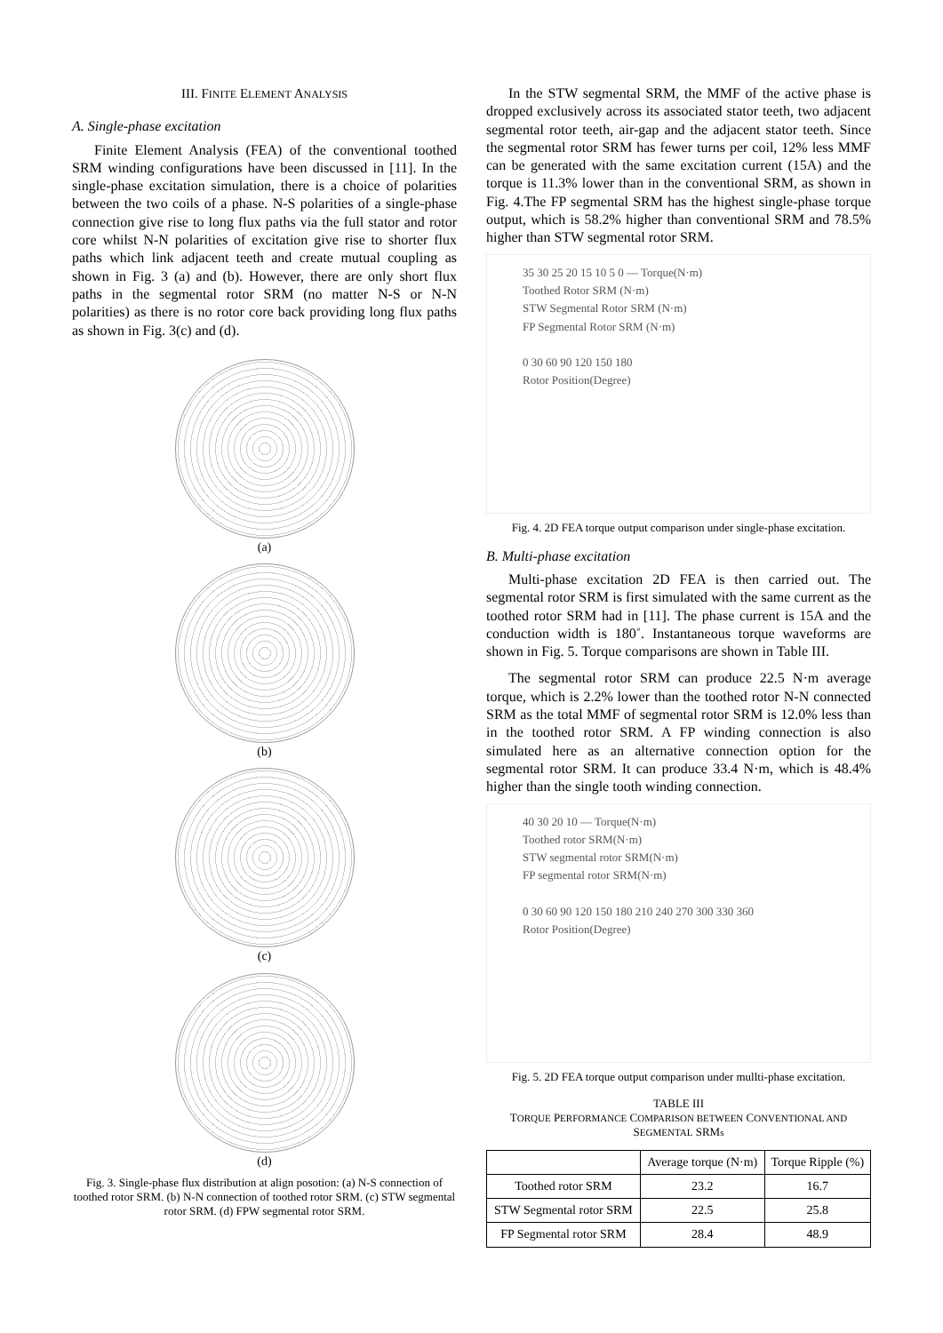III. FINITE ELEMENT ANALYSIS
A. Single-phase excitation
Finite Element Analysis (FEA) of the conventional toothed SRM winding configurations have been discussed in [11]. In the single-phase excitation simulation, there is a choice of polarities between the two coils of a phase. N-S polarities of a single-phase connection give rise to long flux paths via the full stator and rotor core whilst N-N polarities of excitation give rise to shorter flux paths which link adjacent teeth and create mutual coupling as shown in Fig. 3 (a) and (b). However, there are only short flux paths in the segmental rotor SRM (no matter N-S or N-N polarities) as there is no rotor core back providing long flux paths as shown in Fig. 3(c) and (d).
(a)
(b)
(c)
(d)
Fig. 3. Single-phase flux distribution at align posotion: (a) N-S connection of toothed rotor SRM. (b) N-N connection of toothed rotor SRM. (c) STW segmental rotor SRM. (d) FPW segmental rotor SRM.
In the STW segmental SRM, the MMF of the active phase is dropped exclusively across its associated stator teeth, two adjacent segmental rotor teeth, air-gap and the adjacent stator teeth. Since the segmental rotor SRM has fewer turns per coil, 12% less MMF can be generated with the same excitation current (15A) and the torque is 11.3% lower than in the conventional SRM, as shown in Fig. 4.The FP segmental SRM has the highest single-phase torque output, which is 58.2% higher than conventional SRM and 78.5% higher than STW segmental rotor SRM.
35 30 25 20 15 10 5 0 — Torque(N·m)
Toothed Rotor SRM (N·m)
STW Segmental Rotor SRM (N·m)
FP Segmental Rotor SRM (N·m)
0 30 60 90 120 150 180
Rotor Position(Degree)
Fig. 4. 2D FEA torque output comparison under single-phase excitation.
B. Multi-phase excitation
Multi-phase excitation 2D FEA is then carried out. The segmental rotor SRM is first simulated with the same current as the toothed rotor SRM had in [11]. The phase current is 15A and the conduction width is 180˚. Instantaneous torque waveforms are shown in Fig. 5. Torque comparisons are shown in Table III.
The segmental rotor SRM can produce 22.5 N·m average torque, which is 2.2% lower than the toothed rotor N-N connected SRM as the total MMF of segmental rotor SRM is 12.0% less than in the toothed rotor SRM. A FP winding connection is also simulated here as an alternative connection option for the segmental rotor SRM. It can produce 33.4 N·m, which is 48.4% higher than the single tooth winding connection.
40 30 20 10 — Torque(N·m)
Toothed rotor SRM(N·m)
STW segmental rotor SRM(N·m)
FP segmental rotor SRM(N·m)
0 30 60 90 120 150 180 210 240 270 300 330 360
Rotor Position(Degree)
Fig. 5. 2D FEA torque output comparison under mullti-phase excitation.
TABLE III
TORQUE PERFORMANCE COMPARISON BETWEEN CONVENTIONAL AND SEGMENTAL SRMs
| | Average torque (N·m) | Torque Ripple (%) |
| --- | --- | --- |
| Toothed rotor SRM | 23.2 | 16.7 |
| STW Segmental rotor SRM | 22.5 | 25.8 |
| FP Segmental rotor SRM | 28.4 | 48.9 |